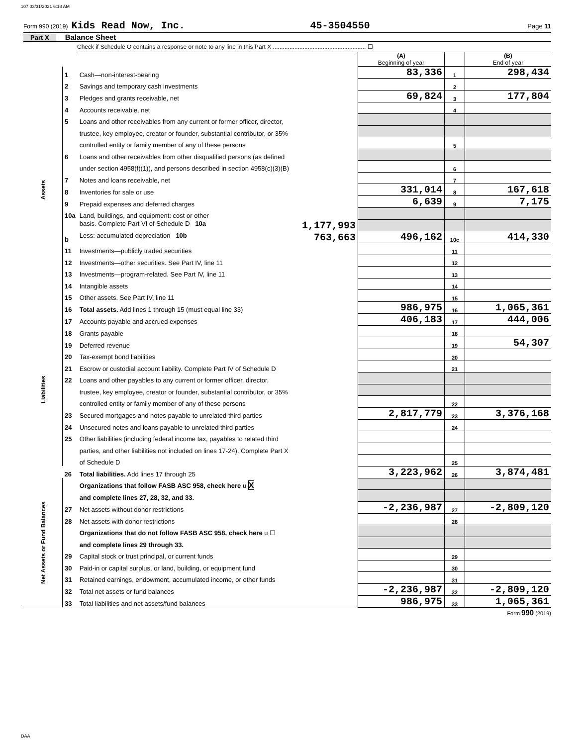107 03/31/2021 6:18 AM
Form 990 (2019) Kids Read Now, Inc. 45-3504550 Page 11
Part X Balance Sheet
Check if Schedule O contains a response or note to any line in this Part X ........................................................ ☐
| | | | (A) Beginning of year | | (B) End of year |
| Assets | 1 | Cash—non-interest-bearing | 83,336 | 1 | 298,434 |
| | 2 | Savings and temporary cash investments | | 2 | |
| | 3 | Pledges and grants receivable, net | 69,824 | 3 | 177,804 |
| | 4 | Accounts receivable, net | | 4 | |
| | 5 | Loans and other receivables from any current or former officer, director, | | | |
| | | trustee, key employee, creator or founder, substantial contributor, or 35% | | | |
| | | controlled entity or family member of any of these persons | | 5 | |
| | 6 | Loans and other receivables from other disqualified persons (as defined | | | |
| | | under section 4958(f)(1)), and persons described in section 4958(c)(3)(B) | | 6 | |
| | 7 | Notes and loans receivable, net | | 7 | |
| | 8 | Inventories for sale or use | 331,014 | 8 | 167,618 |
| | 9 | Prepaid expenses and deferred charges | 6,639 | 9 | 7,175 |
| | 10a | Land, buildings, and equipment: cost or other | | | |
| | | basis. Complete Part VI of Schedule D 10a 1,177,993 | | | |
| | b | Less: accumulated depreciation 10b 763,663 | 496,162 | 10c | 414,330 |
| | 11 | Investments—publicly traded securities | | 11 | |
| | 12 | Investments—other securities. See Part IV, line 11 | | 12 | |
| | 13 | Investments—program-related. See Part IV, line 11 | | 13 | |
| | 14 | Intangible assets | | 14 | |
| | 15 | Other assets. See Part IV, line 11 | | 15 | |
| | 16 | Total assets. Add lines 1 through 15 (must equal line 33) | 986,975 | 16 | 1,065,361 |
| Liabilities | 17 | Accounts payable and accrued expenses | 406,183 | 17 | 444,006 |
| | 18 | Grants payable | | 18 | |
| | 19 | Deferred revenue | | 19 | 54,307 |
| | 20 | Tax-exempt bond liabilities | | 20 | |
| | 21 | Escrow or custodial account liability. Complete Part IV of Schedule D | | 21 | |
| | 22 | Loans and other payables to any current or former officer, director, | | | |
| | | trustee, key employee, creator or founder, substantial contributor, or 35% | | | |
| | | controlled entity or family member of any of these persons | | 22 | |
| | 23 | Secured mortgages and notes payable to unrelated third parties | 2,817,779 | 23 | 3,376,168 |
| | 24 | Unsecured notes and loans payable to unrelated third parties | | 24 | |
| | 25 | Other liabilities (including federal income tax, payables to related third | | | |
| | | parties, and other liabilities not included on lines 17-24). Complete Part X | | | |
| | | of Schedule D | | 25 | |
| | 26 | Total liabilities. Add lines 17 through 25 | 3,223,962 | 26 | 3,874,481 |
| Net Assets or Fund Balances | | Organizations that follow FASB ASC 958, check here u X | | | |
| | | and complete lines 27, 28, 32, and 33. | | | |
| | 27 | Net assets without donor restrictions | -2,236,987 | 27 | -2,809,120 |
| | 28 | Net assets with donor restrictions | | 28 | |
| | | Organizations that do not follow FASB ASC 958, check here u ☐ | | | |
| | | and complete lines 29 through 33. | | | |
| | 29 | Capital stock or trust principal, or current funds | | 29 | |
| | 30 | Paid-in or capital surplus, or land, building, or equipment fund | | 30 | |
| | 31 | Retained earnings, endowment, accumulated income, or other funds | | 31 | |
| | 32 | Total net assets or fund balances | -2,236,987 | 32 | -2,809,120 |
| | 33 | Total liabilities and net assets/fund balances | 986,975 | 33 | 1,065,361 |
Form 990 (2019)
DAA